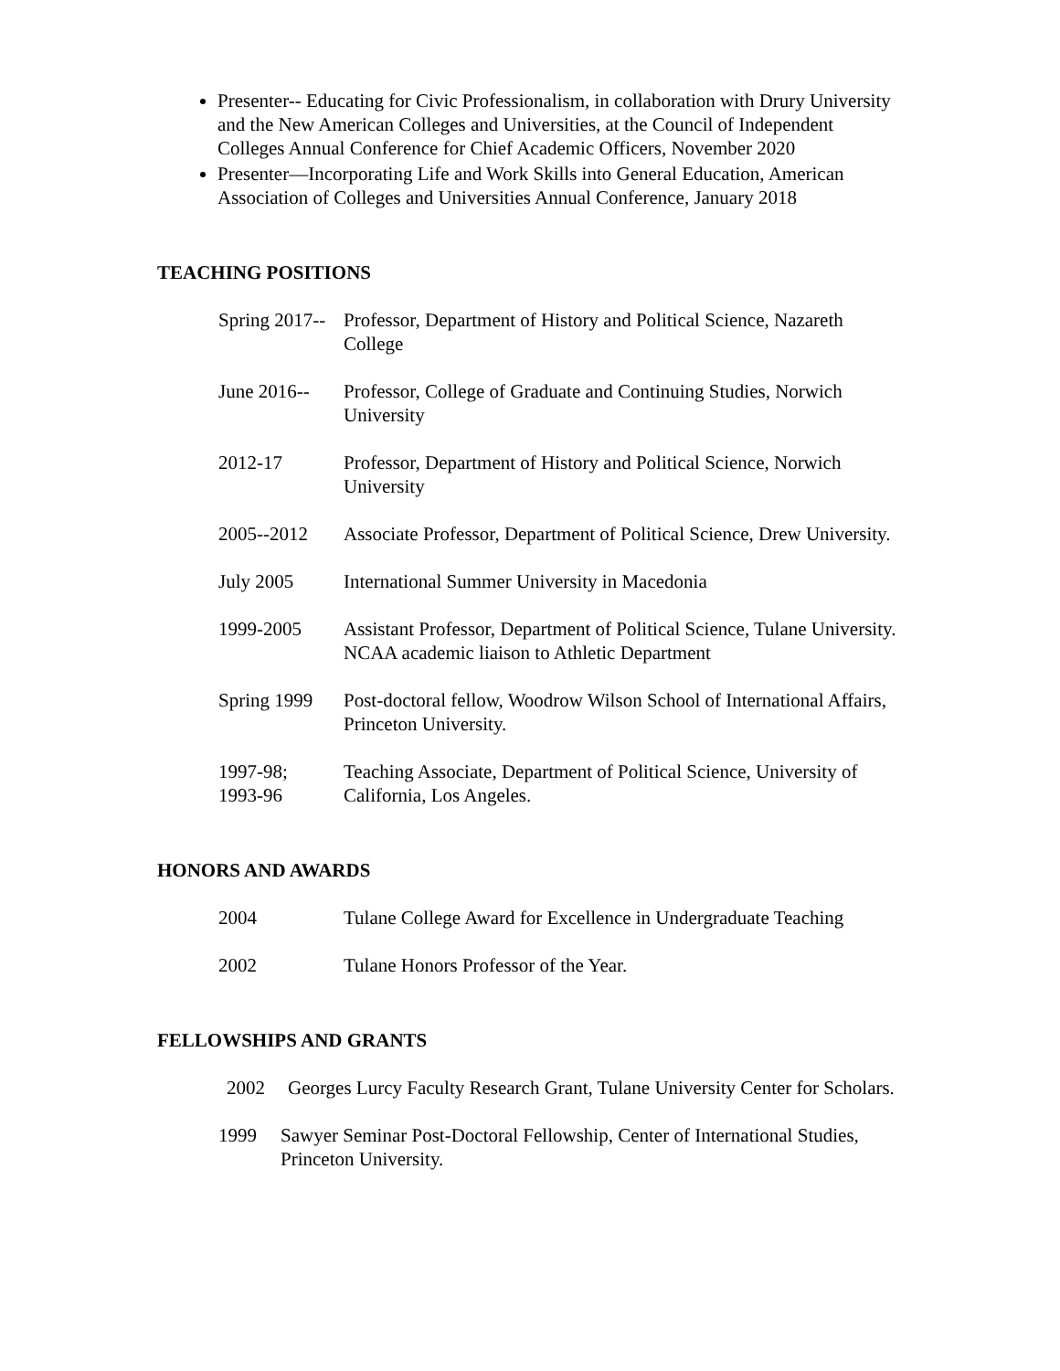Presenter-- Educating for Civic Professionalism, in collaboration with Drury University and the New American Colleges and Universities, at the Council of Independent Colleges Annual Conference for Chief Academic Officers, November 2020
Presenter—Incorporating Life and Work Skills into General Education, American Association of Colleges and Universities Annual Conference, January 2018
TEACHING POSITIONS
Spring 2017--
Professor, Department of History and Political Science, Nazareth College
June 2016--
Professor, College of Graduate and Continuing Studies, Norwich University
2012-17 Professor, Department of History and Political Science, Norwich University
2005--2012 Associate Professor, Department of Political Science, Drew University.
July 2005 International Summer University in Macedonia
1999-2005 Assistant Professor, Department of Political Science, Tulane University.
NCAA academic liaison to Athletic Department
Spring 1999
Post-doctoral fellow, Woodrow Wilson School of International Affairs, Princeton University.
1997-98;
1993-96
Teaching Associate, Department of Political Science, University of California, Los Angeles.
HONORS AND AWARDS
2004 Tulane College Award for Excellence in Undergraduate Teaching
2002 Tulane Honors Professor of the Year.
FELLOWSHIPS AND GRANTS
2002 Georges Lurcy Faculty Research Grant, Tulane University Center for Scholars.
1999 Sawyer Seminar Post-Doctoral Fellowship, Center of International Studies, Princeton University.